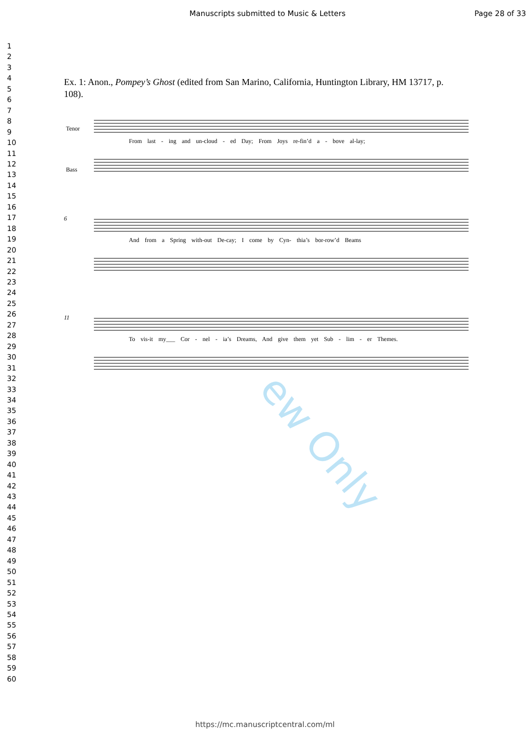Manuscripts submitted to Music & Letters
Page 28 of 33
1
2
3
4
5
6
7
8
9
10
11
12
13
14
15
16
17
18
19
20
21
22
23
24
25
26
27
28
29
30
31
32
33
34
35
36
37
38
39
40
41
42
43
44
45
46
47
48
49
50
51
52
53
54
55
56
57
58
59
60
Ex. 1: Anon., Pompey’s Ghost (edited from San Marino, California, Huntington Library, HM 13717, p. 108).
Tenor
Bass
From last - ing and un-cloud - ed Day; From Joys re-fin’d a - bove al-lay;
6
And from a Spring with-out De-cay; I come by Cyn- thia’s bor-row’d Beams
11
To vis-it my___ Cor - nel - ia’s Dreams, And give them yet Sub - lim - er Themes.
ew Only
https://mc.manuscriptcentral.com/ml